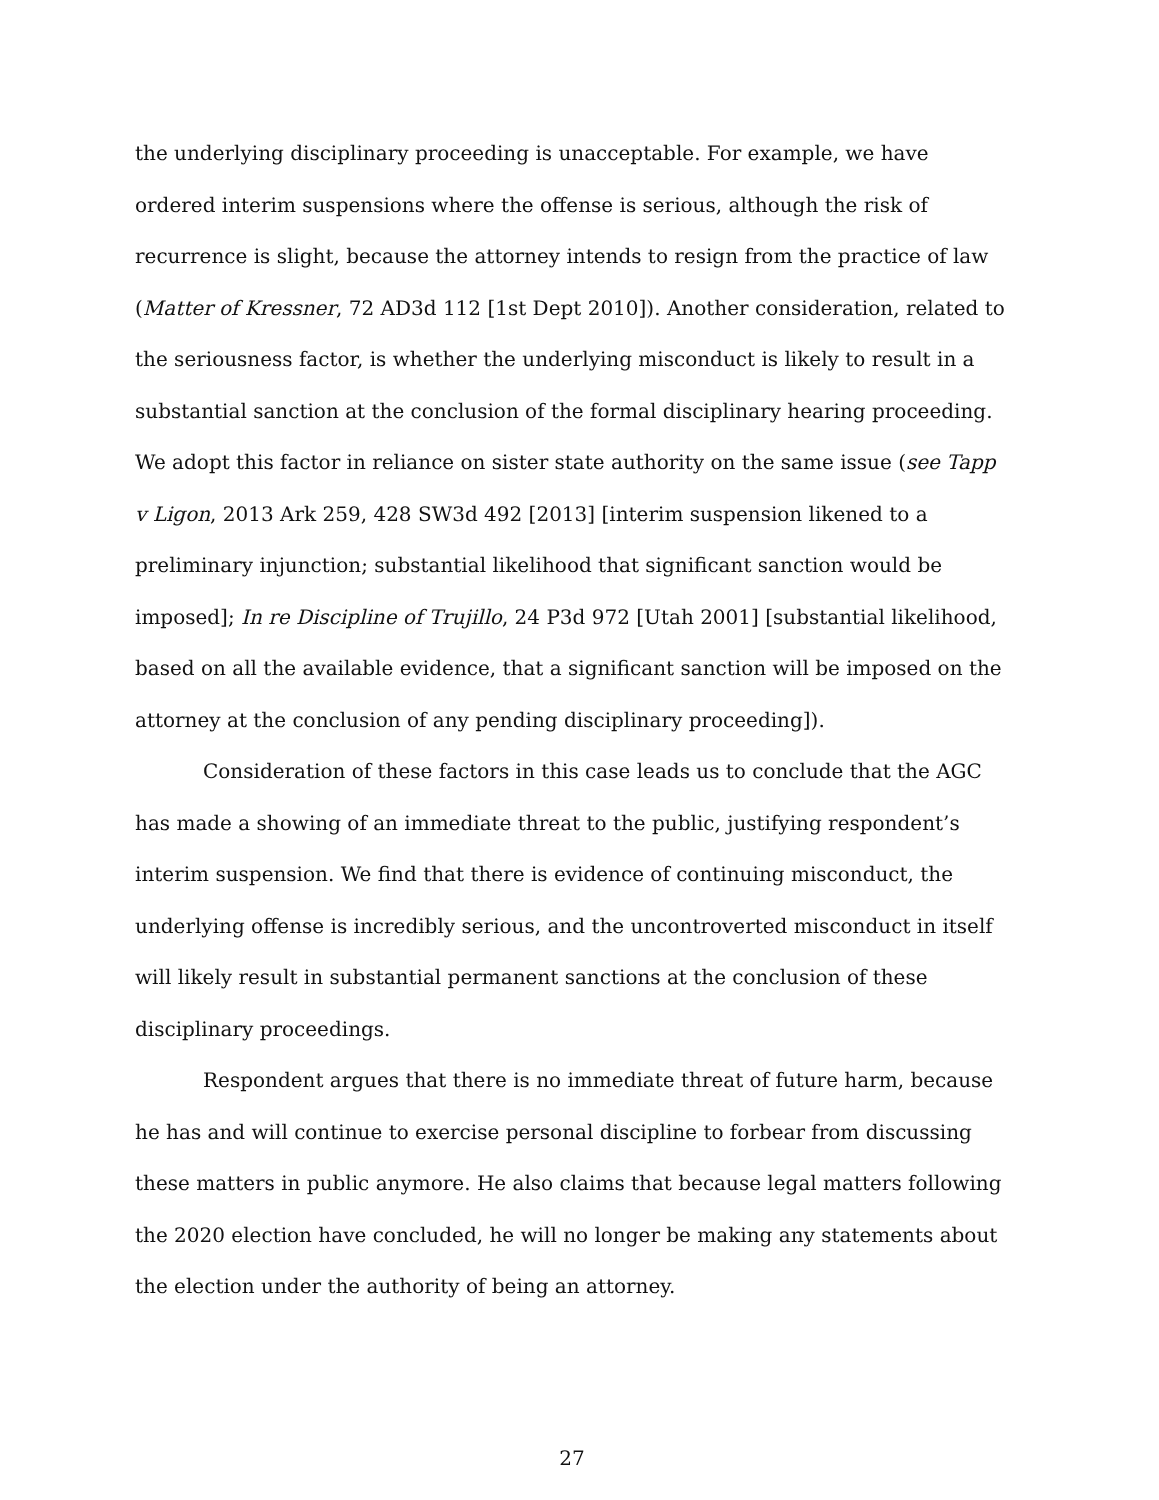the underlying disciplinary proceeding is unacceptable. For example, we have ordered interim suspensions where the offense is serious, although the risk of recurrence is slight, because the attorney intends to resign from the practice of law (Matter of Kressner, 72 AD3d 112 [1st Dept 2010]). Another consideration, related to the seriousness factor, is whether the underlying misconduct is likely to result in a substantial sanction at the conclusion of the formal disciplinary hearing proceeding. We adopt this factor in reliance on sister state authority on the same issue (see Tapp v Ligon, 2013 Ark 259, 428 SW3d 492 [2013] [interim suspension likened to a preliminary injunction; substantial likelihood that significant sanction would be imposed]; In re Discipline of Trujillo, 24 P3d 972 [Utah 2001] [substantial likelihood, based on all the available evidence, that a significant sanction will be imposed on the attorney at the conclusion of any pending disciplinary proceeding]).
Consideration of these factors in this case leads us to conclude that the AGC has made a showing of an immediate threat to the public, justifying respondent’s interim suspension. We find that there is evidence of continuing misconduct, the underlying offense is incredibly serious, and the uncontroverted misconduct in itself will likely result in substantial permanent sanctions at the conclusion of these disciplinary proceedings.
Respondent argues that there is no immediate threat of future harm, because he has and will continue to exercise personal discipline to forbear from discussing these matters in public anymore. He also claims that because legal matters following the 2020 election have concluded, he will no longer be making any statements about the election under the authority of being an attorney.
27